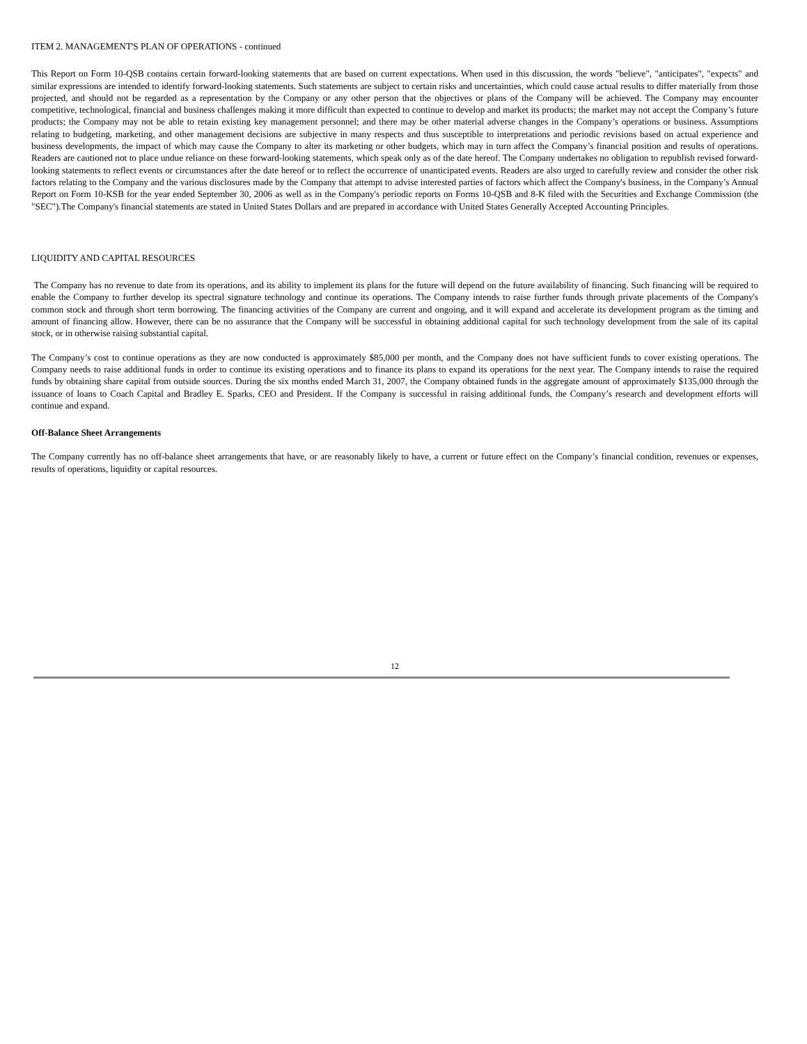ITEM 2. MANAGEMENT'S PLAN OF OPERATIONS - continued
This Report on Form 10-QSB contains certain forward-looking statements that are based on current expectations. When used in this discussion, the words "believe", "anticipates", "expects" and similar expressions are intended to identify forward-looking statements. Such statements are subject to certain risks and uncertainties, which could cause actual results to differ materially from those projected, and should not be regarded as a representation by the Company or any other person that the objectives or plans of the Company will be achieved. The Company may encounter competitive, technological, financial and business challenges making it more difficult than expected to continue to develop and market its products; the market may not accept the Company’s future products; the Company may not be able to retain existing key management personnel; and there may be other material adverse changes in the Company’s operations or business. Assumptions relating to budgeting, marketing, and other management decisions are subjective in many respects and thus susceptible to interpretations and periodic revisions based on actual experience and business developments, the impact of which may cause the Company to alter its marketing or other budgets, which may in turn affect the Company’s financial position and results of operations. Readers are cautioned not to place undue reliance on these forward-looking statements, which speak only as of the date hereof. The Company undertakes no obligation to republish revised forward-looking statements to reflect events or circumstances after the date hereof or to reflect the occurrence of unanticipated events. Readers are also urged to carefully review and consider the other risk factors relating to the Company and the various disclosures made by the Company that attempt to advise interested parties of factors which affect the Company's business, in the Company’s Annual Report on Form 10-KSB for the year ended September 30, 2006 as well as in the Company's periodic reports on Forms 10-QSB and 8-K filed with the Securities and Exchange Commission (the "SEC").The Company's financial statements are stated in United States Dollars and are prepared in accordance with United States Generally Accepted Accounting Principles.
LIQUIDITY AND CAPITAL RESOURCES
The Company has no revenue to date from its operations, and its ability to implement its plans for the future will depend on the future availability of financing. Such financing will be required to enable the Company to further develop its spectral signature technology and continue its operations. The Company intends to raise further funds through private placements of the Company's common stock and through short term borrowing. The financing activities of the Company are current and ongoing, and it will expand and accelerate its development program as the timing and amount of financing allow. However, there can be no assurance that the Company will be successful in obtaining additional capital for such technology development from the sale of its capital stock, or in otherwise raising substantial capital.
The Company’s cost to continue operations as they are now conducted is approximately $85,000 per month, and the Company does not have sufficient funds to cover existing operations. The Company needs to raise additional funds in order to continue its existing operations and to finance its plans to expand its operations for the next year. The Company intends to raise the required funds by obtaining share capital from outside sources. During the six months ended March 31, 2007, the Company obtained funds in the aggregate amount of approximately $135,000 through the issuance of loans to Coach Capital and Bradley E. Sparks, CEO and President. If the Company is successful in raising additional funds, the Company’s research and development efforts will continue and expand.
Off-Balance Sheet Arrangements
The Company currently has no off-balance sheet arrangements that have, or are reasonably likely to have, a current or future effect on the Company’s financial condition, revenues or expenses, results of operations, liquidity or capital resources.
12